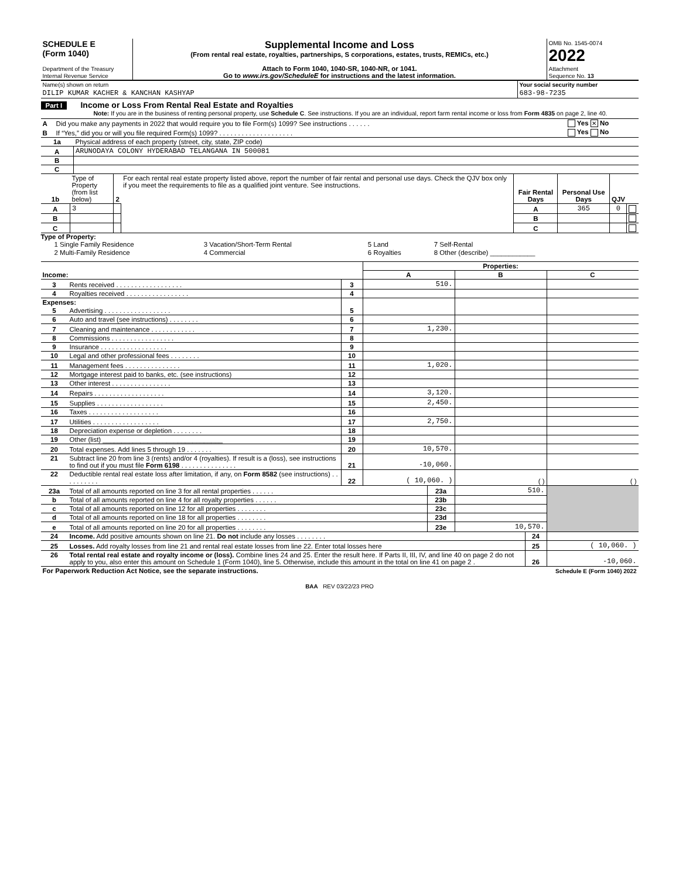| SCHEDULE E (Form 1040) Department of the Treasury Internal Revenue Service | Supplemental Income and Loss (From rental real estate, royalties, partnerships, S corporations, estates, trusts, REMICs, etc.) Attach to Form 1040, 1040-SR, 1040-NR, or 1041. Go to www.irs.gov/ScheduleE for instructions and the latest information. | OMB No. 1545-0074 2022 Attachment Sequence No. 13 |
| Name(s) shown on return | Your social security number |
| DILIP KUMAR KACHER & KANCHAN KASHYAP | 683-98-7235 |
Part I Income or Loss From Rental Real Estate and Royalties
Note: If you are in the business of renting personal property, use Schedule C. See instructions. If you are an individual, report farm rental income or loss from Form 4835 on page 2, line 40.
| A | Did you make any payments in 2022 that would require you to file Form(s) 1099? See instructions . . . . . . | Yes ✕ No |
| B | If “Yes,” did you or will you file required Form(s) 1099? . . . . . . . . . . . . . . . . . . . . | Yes No |
| 1a | Physical address of each property (street, city, state, ZIP code) |
| A | ARUNODAYA COLONY HYDERABAD TELANGANA IN 500081 |
| B | |
| C | |
| 1b | Type of Property (from list below) | 2 | For each rental real estate property listed above, report the number of fair rental and personal use days. Check the QJV box only if you meet the requirements to file as a qualified joint venture. See instructions. | Fair Rental Days | Personal Use Days | QJV | |
| A | 3 | | | A | 365 | 0 | |
| B | | | | B | | | |
| C | | | | C | | | |
Type of Property:
| 1 Single Family Residence | 3 Vacation/Short-Term Rental | 5 Land | 7 Self-Rental |
| 2 Multi-Family Residence | 4 Commercial | 6 Royalties | 8 Other (describe) ____________ |
| | | | Properties: | | |
| Income: | | | A | B | C |
| 3 | Rents received . . . . . . . . . . . . . . . . . . | 3 | 510. | | |
| 4 | Royalties received . . . . . . . . . . . . . . . . . | 4 | | | |
| Expenses: | | | | | |
| 5 | Advertising . . . . . . . . . . . . . . . . . . | 5 | | | |
| 6 | Auto and travel (see instructions) . . . . . . . . | 6 | | | |
| 7 | Cleaning and maintenance . . . . . . . . . . . . | 7 | 1,230. | | |
| 8 | Commissions . . . . . . . . . . . . . . . . . | 8 | | | |
| 9 | Insurance . . . . . . . . . . . . . . . . . . | 9 | | | |
| 10 | Legal and other professional fees . . . . . . . . | 10 | | | |
| 11 | Management fees . . . . . . . . . . . . . . . | 11 | 1,020. | | |
| 12 | Mortgage interest paid to banks, etc. (see instructions) | 12 | | | |
| 13 | Other interest . . . . . . . . . . . . . . . . | 13 | | | |
| 14 | Repairs . . . . . . . . . . . . . . . . . . . | 14 | 3,120. | | |
| 15 | Supplies . . . . . . . . . . . . . . . . . . | 15 | 2,450. | | |
| 16 | Taxes . . . . . . . . . . . . . . . . . . . | 16 | | | |
| 17 | Utilities . . . . . . . . . . . . . . . . . . | 17 | 2,750. | | |
| 18 | Depreciation expense or depletion . . . . . . . . | 18 | | | |
| 19 | Other (list) ________________________________ | 19 | | | |
| 20 | Total expenses. Add lines 5 through 19 . . . . . . . | 20 | 10,570. | | |
| 21 | Subtract line 20 from line 3 (rents) and/or 4 (royalties). If result is a (loss), see instructions to find out if you must file Form 6198 . . . . . . . . . . . . . . . | 21 | -10,060. | | |
| 22 | Deductible rental real estate loss after limitation, if any, on Form 8582 (see instructions) . . . . . . . . . . | 22 | ( 10,060. ) | ( ) | ( ) |
| 23a | Total of all amounts reported on line 3 for all rental properties . . . . . . | 23a | 510. | |
| b | Total of all amounts reported on line 4 for all royalty properties . . . . . . | 23b | | |
| c | Total of all amounts reported on line 12 for all properties . . . . . . . . | 23c | | |
| d | Total of all amounts reported on line 18 for all properties . . . . . . . . | 23d | | |
| e | Total of all amounts reported on line 20 for all properties . . . . . . . . | 23e | 10,570. | |
| 24 | Income. Add positive amounts shown on line 21. Do not include any losses . . . . . . . . | 24 | |
| 25 | Losses. Add royalty losses from line 21 and rental real estate losses from line 22. Enter total losses here | 25 | ( 10,060. ) |
| 26 | Total rental real estate and royalty income or (loss). Combine lines 24 and 25. Enter the result here. If Parts II, III, IV, and line 40 on page 2 do not apply to you, also enter this amount on Schedule 1 (Form 1040), line 5. Otherwise, include this amount in the total on line 41 on page 2 . | 26 | -10,060. |
| For Paperwork Reduction Act Notice, see the separate instructions. | Schedule E (Form 1040) 2022 |
BAA REV 03/22/23 PRO